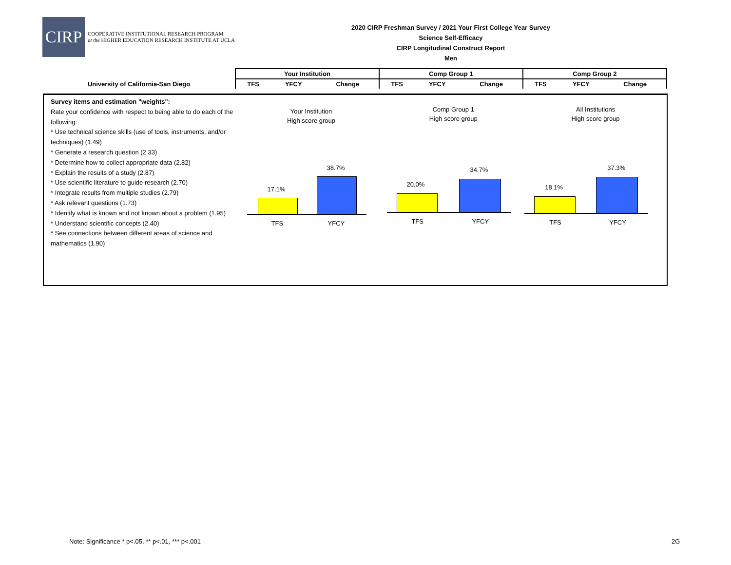CIRP
COOPERATIVE INSTITUTIONAL RESEARCH PROGRAM
at the HIGHER EDUCATION RESEARCH INSTITUTE AT UCLA
2020 CIRP Freshman Survey / 2021 Your First College Year Survey
Science Self-Efficacy
CIRP Longitudinal Construct Report
Men
| | Your Institution | | | Comp Group 1 | | | Comp Group 2 | | |
| University of California-San Diego | TFS | YFCY | Change | TFS | YFCY | Change | TFS | YFCY | Change |
Survey items and estimation "weights":
Rate your confidence with respect to being able to do each of the following:
* Use technical science skills (use of tools, instruments, and/or techniques) (1.49)
* Generate a research question (2.33)
* Determine how to collect appropriate data (2.82)
* Explain the results of a study (2.87)
* Use scientific literature to guide research (2.70)
* Integrate results from multiple studies (2.79)
* Ask relevant questions (1.73)
* Identify what is known and not known about a problem (1.95)
* Understand scientific concepts (2.40)
* See connections between different areas of science and mathematics (1.90)
Your Institution
High score group
17.1%
38.7%
TFS YFCY
Comp Group 1
High score group
20.0%
34.7%
TFS YFCY
All Institutions
High score group
18.1%
37.3%
TFS YFCY
Note: Significance * p<.05, ** p<.01, *** p<.001
2G